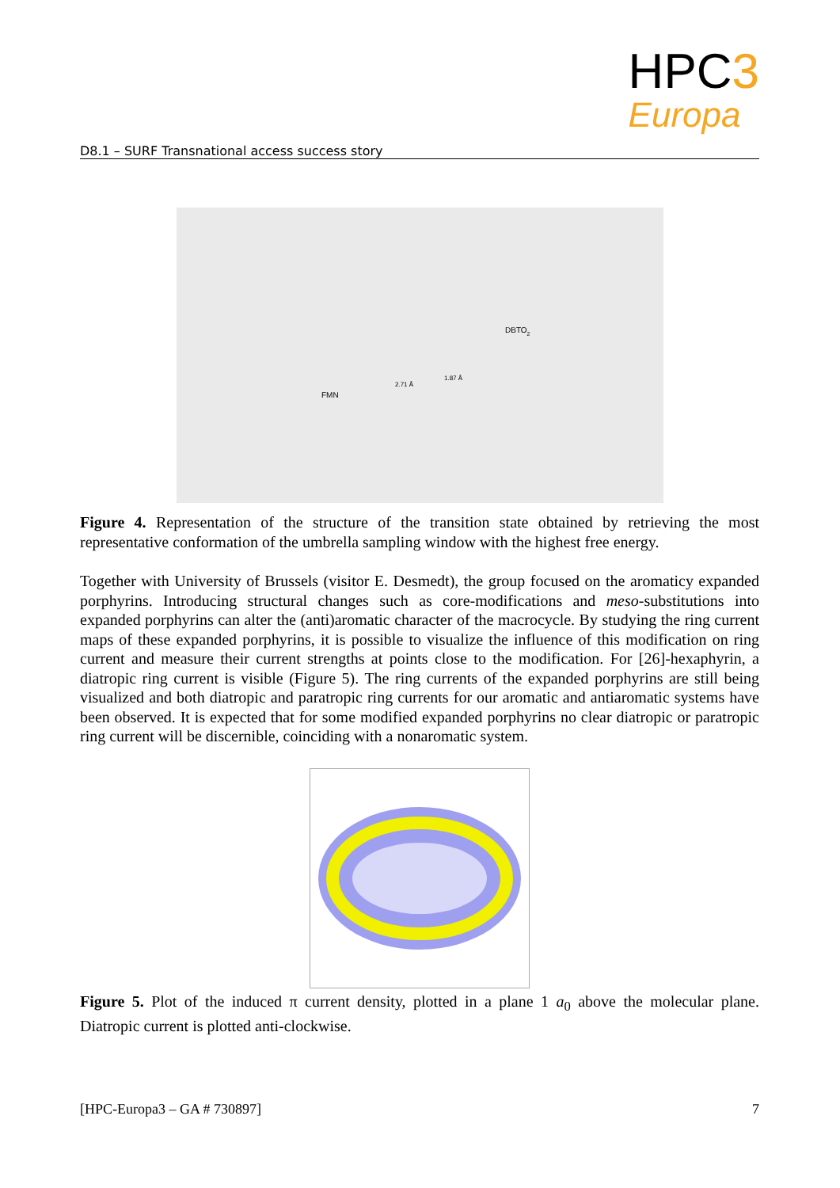D8.1 – SURF Transnational access success story
HPC3
Europa
DBTO2
FMN
2.71 Å
1.87 Å
Figure 4. Representation of the structure of the transition state obtained by retrieving the most representative conformation of the umbrella sampling window with the highest free energy.
Together with University of Brussels (visitor E. Desmedt), the group focused on the aromaticy expanded porphyrins. Introducing structural changes such as core-modifications and meso-substitutions into expanded porphyrins can alter the (anti)aromatic character of the macrocycle. By studying the ring current maps of these expanded porphyrins, it is possible to visualize the influence of this modification on ring current and measure their current strengths at points close to the modification. For [26]-hexaphyrin, a diatropic ring current is visible (Figure 5). The ring currents of the expanded porphyrins are still being visualized and both diatropic and paratropic ring currents for our aromatic and antiaromatic systems have been observed. It is expected that for some modified expanded porphyrins no clear diatropic or paratropic ring current will be discernible, coinciding with a nonaromatic system.
Figure 5. Plot of the induced π current density, plotted in a plane 1 a<sub>0</sub> above the molecular plane. Diatropic current is plotted anti-clockwise.
[HPC-Europa3 – GA # 730897] 7